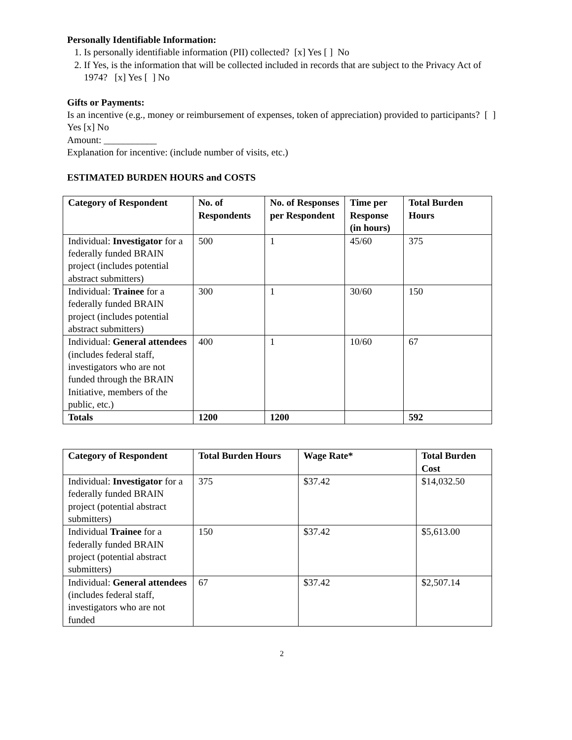Personally Identifiable Information:
1. Is personally identifiable information (PII) collected? [x] Yes [ ] No
2. If Yes, is the information that will be collected included in records that are subject to the Privacy Act of 1974? [x] Yes [ ] No
Gifts or Payments:
Is an incentive (e.g., money or reimbursement of expenses, token of appreciation) provided to participants? [ ] Yes [x] No
Amount: ___________
Explanation for incentive: (include number of visits, etc.)
ESTIMATED BURDEN HOURS and COSTS
| Category of Respondent | No. of Respondents | No. of Responses per Respondent | Time per Response (in hours) | Total Burden Hours |
| --- | --- | --- | --- | --- |
| Individual: Investigator for a federally funded BRAIN project (includes potential abstract submitters) | 500 | 1 | 45/60 | 375 |
| Individual: Trainee for a federally funded BRAIN project (includes potential abstract submitters) | 300 | 1 | 30/60 | 150 |
| Individual: General attendees (includes federal staff, investigators who are not funded through the BRAIN Initiative, members of the public, etc.) | 400 | 1 | 10/60 | 67 |
| Totals | 1200 | 1200 | | 592 |
| Category of Respondent | Total Burden Hours | Wage Rate* | Total Burden Cost |
| --- | --- | --- | --- |
| Individual: Investigator for a federally funded BRAIN project (potential abstract submitters) | 375 | $37.42 | $14,032.50 |
| Individual Trainee for a federally funded BRAIN project (potential abstract submitters) | 150 | $37.42 | $5,613.00 |
| Individual: General attendees (includes federal staff, investigators who are not funded | 67 | $37.42 | $2,507.14 |
2